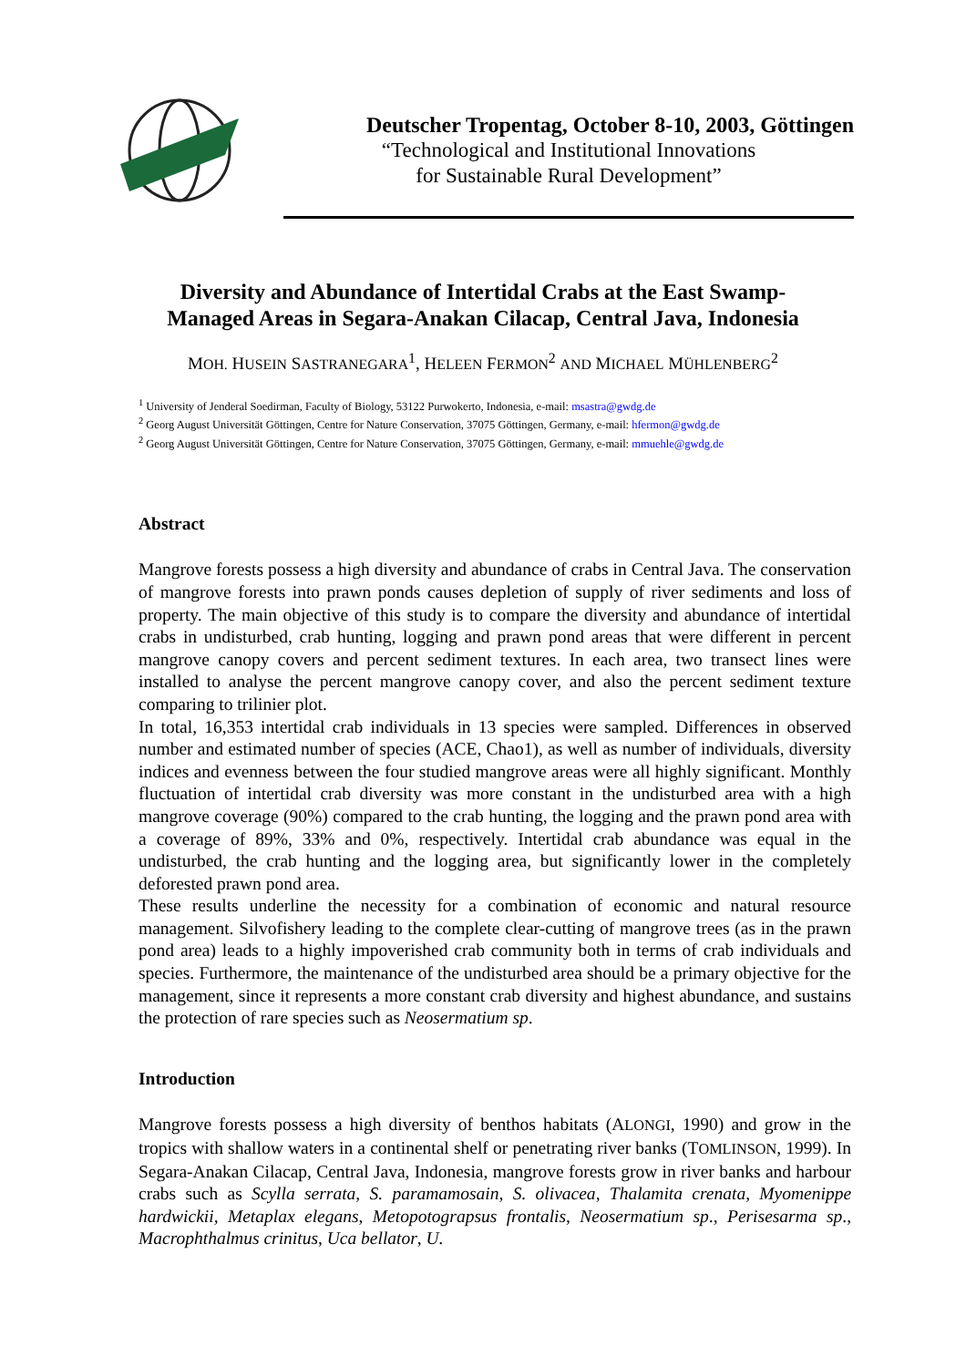Deutscher Tropentag, October 8-10, 2003, Göttingen
“Technological and Institutional Innovations
for Sustainable Rural Development”
Diversity and Abundance of Intertidal Crabs at the East Swamp-Managed Areas in Segara-Anakan Cilacap, Central Java, Indonesia
MOH. HUSEIN SASTRANEGARA<sup>1</sup>, HELEEN FERMON<sup>2</sup> AND MICHAEL MÜHLENBERG<sup>2</sup>
<sup>1</sup> University of Jenderal Soedirman, Faculty of Biology, 53122 Purwokerto, Indonesia, e-mail: msastra@gwdg.de
<sup>2</sup> Georg August Universität Göttingen, Centre for Nature Conservation, 37075 Göttingen, Germany, e-mail: hfermon@gwdg.de
<sup>2</sup> Georg August Universität Göttingen, Centre for Nature Conservation, 37075 Göttingen, Germany, e-mail: mmuehle@gwdg.de
Abstract
Mangrove forests possess a high diversity and abundance of crabs in Central Java. The conservation of mangrove forests into prawn ponds causes depletion of supply of river sediments and loss of property. The main objective of this study is to compare the diversity and abundance of intertidal crabs in undisturbed, crab hunting, logging and prawn pond areas that were different in percent mangrove canopy covers and percent sediment textures. In each area, two transect lines were installed to analyse the percent mangrove canopy cover, and also the percent sediment texture comparing to trilinier plot.
In total, 16,353 intertidal crab individuals in 13 species were sampled. Differences in observed number and estimated number of species (ACE, Chao1), as well as number of individuals, diversity indices and evenness between the four studied mangrove areas were all highly significant. Monthly fluctuation of intertidal crab diversity was more constant in the undisturbed area with a high mangrove coverage (90%) compared to the crab hunting, the logging and the prawn pond area with a coverage of 89%, 33% and 0%, respectively. Intertidal crab abundance was equal in the undisturbed, the crab hunting and the logging area, but significantly lower in the completely deforested prawn pond area.
These results underline the necessity for a combination of economic and natural resource management. Silvofishery leading to the complete clear-cutting of mangrove trees (as in the prawn pond area) leads to a highly impoverished crab community both in terms of crab individuals and species. Furthermore, the maintenance of the undisturbed area should be a primary objective for the management, since it represents a more constant crab diversity and highest abundance, and sustains the protection of rare species such as Neosermatium sp.
Introduction
Mangrove forests possess a high diversity of benthos habitats (ALONGI, 1990) and grow in the tropics with shallow waters in a continental shelf or penetrating river banks (TOMLINSON, 1999). In Segara-Anakan Cilacap, Central Java, Indonesia, mangrove forests grow in river banks and harbour crabs such as Scylla serrata, S. paramamosain, S. olivacea, Thalamita crenata, Myomenippe hardwickii, Metaplax elegans, Metopotograpsus frontalis, Neosermatium sp., Perisesarma sp., Macrophthalmus crinitus, Uca bellator, U.